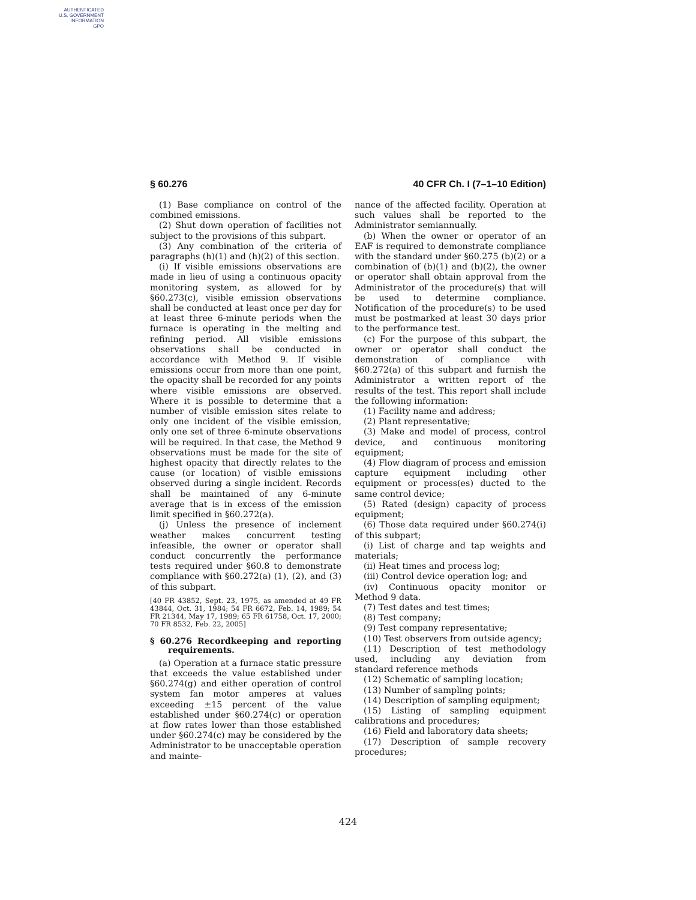AUTHENTICATED
U.S. GOVERNMENT
INFORMATION
GPO
§ 60.276 40 CFR Ch. I (7–1–10 Edition)
(1) Base compliance on control of the combined emissions.
(2) Shut down operation of facilities not subject to the provisions of this subpart.
(3) Any combination of the criteria of paragraphs (h)(1) and (h)(2) of this section.
(i) If visible emissions observations are made in lieu of using a continuous opacity monitoring system, as allowed for by §60.273(c), visible emission observations shall be conducted at least once per day for at least three 6-minute periods when the furnace is operating in the melting and refining period. All visible emissions observations shall be conducted in accordance with Method 9. If visible emissions occur from more than one point, the opacity shall be recorded for any points where visible emissions are observed. Where it is possible to determine that a number of visible emission sites relate to only one incident of the visible emission, only one set of three 6-minute observations will be required. In that case, the Method 9 observations must be made for the site of highest opacity that directly relates to the cause (or location) of visible emissions observed during a single incident. Records shall be maintained of any 6-minute average that is in excess of the emission limit specified in §60.272(a).
(j) Unless the presence of inclement weather makes concurrent testing infeasible, the owner or operator shall conduct concurrently the performance tests required under §60.8 to demonstrate compliance with §60.272(a) (1), (2), and (3) of this subpart.
[40 FR 43852, Sept. 23, 1975, as amended at 49 FR 43844, Oct. 31, 1984; 54 FR 6672, Feb. 14, 1989; 54 FR 21344, May 17, 1989; 65 FR 61758, Oct. 17, 2000; 70 FR 8532, Feb. 22, 2005]
§ 60.276 Recordkeeping and reporting requirements.
(a) Operation at a furnace static pressure that exceeds the value established under §60.274(g) and either operation of control system fan motor amperes at values exceeding ±15 percent of the value established under §60.274(c) or operation at flow rates lower than those established under §60.274(c) may be considered by the Administrator to be unacceptable operation and mainte-
nance of the affected facility. Operation at such values shall be reported to the Administrator semiannually.
(b) When the owner or operator of an EAF is required to demonstrate compliance with the standard under §60.275 (b)(2) or a combination of (b)(1) and (b)(2), the owner or operator shall obtain approval from the Administrator of the procedure(s) that will be used to determine compliance. Notification of the procedure(s) to be used must be postmarked at least 30 days prior to the performance test.
(c) For the purpose of this subpart, the owner or operator shall conduct the demonstration of compliance with §60.272(a) of this subpart and furnish the Administrator a written report of the results of the test. This report shall include the following information:
(1) Facility name and address;
(2) Plant representative;
(3) Make and model of process, control device, and continuous monitoring equipment;
(4) Flow diagram of process and emission capture equipment including other equipment or process(es) ducted to the same control device;
(5) Rated (design) capacity of process equipment;
(6) Those data required under §60.274(i) of this subpart;
(i) List of charge and tap weights and materials;
(ii) Heat times and process log;
(iii) Control device operation log; and
(iv) Continuous opacity monitor or Method 9 data.
(7) Test dates and test times;
(8) Test company;
(9) Test company representative;
(10) Test observers from outside agency;
(11) Description of test methodology used, including any deviation from standard reference methods
(12) Schematic of sampling location;
(13) Number of sampling points;
(14) Description of sampling equipment;
(15) Listing of sampling equipment calibrations and procedures;
(16) Field and laboratory data sheets;
(17) Description of sample recovery procedures;
424